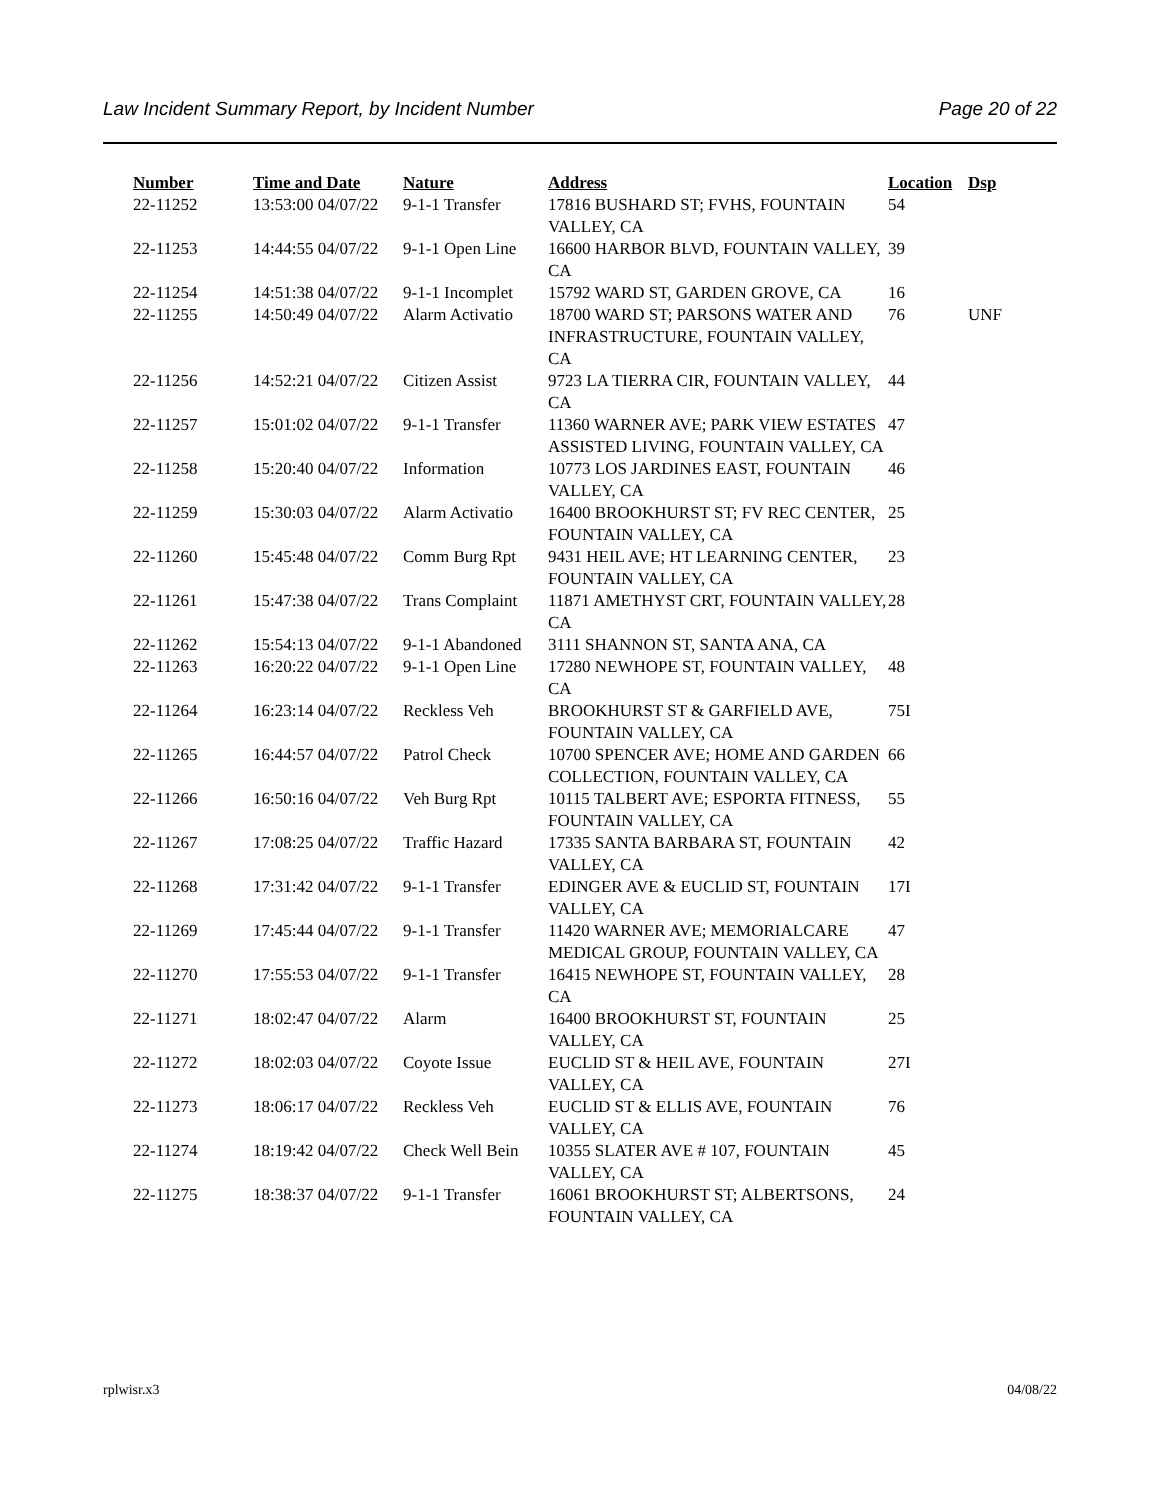Law Incident Summary Report, by Incident Number Page 20 of 22
| Number | Time and Date | Nature | Address | Location | Dsp |
| --- | --- | --- | --- | --- | --- |
| 22-11252 | 13:53:00 04/07/22 | 9-1-1 Transfer | 17816 BUSHARD ST; FVHS, FOUNTAIN VALLEY, CA | 54 | |
| 22-11253 | 14:44:55 04/07/22 | 9-1-1 Open Line | 16600 HARBOR BLVD, FOUNTAIN VALLEY, CA | 39 | |
| 22-11254 | 14:51:38 04/07/22 | 9-1-1 Incomplet | 15792 WARD ST, GARDEN GROVE, CA | 16 | |
| 22-11255 | 14:50:49 04/07/22 | Alarm Activatio | 18700 WARD ST; PARSONS WATER AND INFRASTRUCTURE, FOUNTAIN VALLEY, CA | 76 | UNF |
| 22-11256 | 14:52:21 04/07/22 | Citizen Assist | 9723 LA TIERRA CIR, FOUNTAIN VALLEY, CA | 44 | |
| 22-11257 | 15:01:02 04/07/22 | 9-1-1 Transfer | 11360 WARNER AVE; PARK VIEW ESTATES ASSISTED LIVING, FOUNTAIN VALLEY, CA | 47 | |
| 22-11258 | 15:20:40 04/07/22 | Information | 10773 LOS JARDINES EAST, FOUNTAIN VALLEY, CA | 46 | |
| 22-11259 | 15:30:03 04/07/22 | Alarm Activatio | 16400 BROOKHURST ST; FV REC CENTER, FOUNTAIN VALLEY, CA | 25 | |
| 22-11260 | 15:45:48 04/07/22 | Comm Burg Rpt | 9431 HEIL AVE; HT LEARNING CENTER, FOUNTAIN VALLEY, CA | 23 | |
| 22-11261 | 15:47:38 04/07/22 | Trans Complaint | 11871 AMETHYST CRT, FOUNTAIN VALLEY, CA | 28 | |
| 22-11262 | 15:54:13 04/07/22 | 9-1-1 Abandoned | 3111 SHANNON ST, SANTA ANA, CA | | |
| 22-11263 | 16:20:22 04/07/22 | 9-1-1 Open Line | 17280 NEWHOPE ST, FOUNTAIN VALLEY, CA | 48 | |
| 22-11264 | 16:23:14 04/07/22 | Reckless Veh | BROOKHURST ST & GARFIELD AVE, FOUNTAIN VALLEY, CA | 75I | |
| 22-11265 | 16:44:57 04/07/22 | Patrol Check | 10700 SPENCER AVE; HOME AND GARDEN COLLECTION, FOUNTAIN VALLEY, CA | 66 | |
| 22-11266 | 16:50:16 04/07/22 | Veh Burg Rpt | 10115 TALBERT AVE; ESPORTA FITNESS, FOUNTAIN VALLEY, CA | 55 | |
| 22-11267 | 17:08:25 04/07/22 | Traffic Hazard | 17335 SANTA BARBARA ST, FOUNTAIN VALLEY, CA | 42 | |
| 22-11268 | 17:31:42 04/07/22 | 9-1-1 Transfer | EDINGER AVE & EUCLID ST, FOUNTAIN VALLEY, CA | 17I | |
| 22-11269 | 17:45:44 04/07/22 | 9-1-1 Transfer | 11420 WARNER AVE; MEMORIALCARE MEDICAL GROUP, FOUNTAIN VALLEY, CA | 47 | |
| 22-11270 | 17:55:53 04/07/22 | 9-1-1 Transfer | 16415 NEWHOPE ST, FOUNTAIN VALLEY, CA | 28 | |
| 22-11271 | 18:02:47 04/07/22 | Alarm | 16400 BROOKHURST ST, FOUNTAIN VALLEY, CA | 25 | |
| 22-11272 | 18:02:03 04/07/22 | Coyote Issue | EUCLID ST & HEIL AVE, FOUNTAIN VALLEY, CA | 27I | |
| 22-11273 | 18:06:17 04/07/22 | Reckless Veh | EUCLID ST & ELLIS AVE, FOUNTAIN VALLEY, CA | 76 | |
| 22-11274 | 18:19:42 04/07/22 | Check Well Bein | 10355 SLATER AVE # 107, FOUNTAIN VALLEY, CA | 45 | |
| 22-11275 | 18:38:37 04/07/22 | 9-1-1 Transfer | 16061 BROOKHURST ST; ALBERTSONS, FOUNTAIN VALLEY, CA | 24 | |
rplwisr.x3 04/08/22